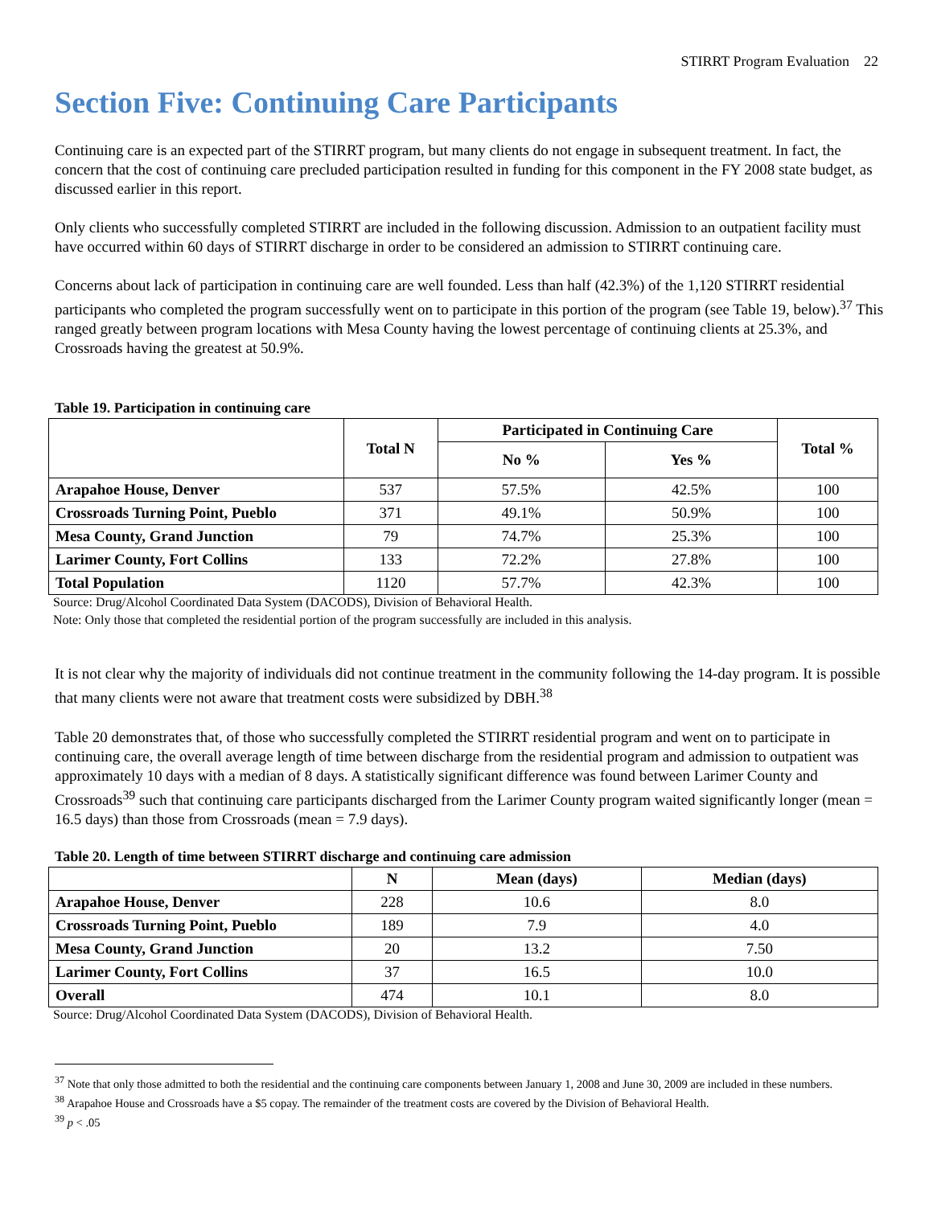STIRRT Program Evaluation 22
Section Five: Continuing Care Participants
Continuing care is an expected part of the STIRRT program, but many clients do not engage in subsequent treatment. In fact, the concern that the cost of continuing care precluded participation resulted in funding for this component in the FY 2008 state budget, as discussed earlier in this report.
Only clients who successfully completed STIRRT are included in the following discussion. Admission to an outpatient facility must have occurred within 60 days of STIRRT discharge in order to be considered an admission to STIRRT continuing care.
Concerns about lack of participation in continuing care are well founded. Less than half (42.3%) of the 1,120 STIRRT residential participants who completed the program successfully went on to participate in this portion of the program (see Table 19, below).<sup>37</sup> This ranged greatly between program locations with Mesa County having the lowest percentage of continuing clients at 25.3%, and Crossroads having the greatest at 50.9%.
Table 19. Participation in continuing care
| | Total N | Participated in Continuing Care | | Total % |
| --- | --- | --- | --- | --- |
| | | No % | Yes % | |
| Arapahoe House, Denver | 537 | 57.5% | 42.5% | 100 |
| Crossroads Turning Point, Pueblo | 371 | 49.1% | 50.9% | 100 |
| Mesa County, Grand Junction | 79 | 74.7% | 25.3% | 100 |
| Larimer County, Fort Collins | 133 | 72.2% | 27.8% | 100 |
| Total Population | 1120 | 57.7% | 42.3% | 100 |
Source: Drug/Alcohol Coordinated Data System (DACODS), Division of Behavioral Health.
Note: Only those that completed the residential portion of the program successfully are included in this analysis.
It is not clear why the majority of individuals did not continue treatment in the community following the 14-day program. It is possible that many clients were not aware that treatment costs were subsidized by DBH.<sup>38</sup>
Table 20 demonstrates that, of those who successfully completed the STIRRT residential program and went on to participate in continuing care, the overall average length of time between discharge from the residential program and admission to outpatient was approximately 10 days with a median of 8 days. A statistically significant difference was found between Larimer County and Crossroads<sup>39</sup> such that continuing care participants discharged from the Larimer County program waited significantly longer (mean = 16.5 days) than those from Crossroads (mean = 7.9 days).
Table 20. Length of time between STIRRT discharge and continuing care admission
| | N | Mean (days) | Median (days) |
| --- | --- | --- | --- |
| Arapahoe House, Denver | 228 | 10.6 | 8.0 |
| Crossroads Turning Point, Pueblo | 189 | 7.9 | 4.0 |
| Mesa County, Grand Junction | 20 | 13.2 | 7.50 |
| Larimer County, Fort Collins | 37 | 16.5 | 10.0 |
| Overall | 474 | 10.1 | 8.0 |
Source: Drug/Alcohol Coordinated Data System (DACODS), Division of Behavioral Health.
<sup>37</sup> Note that only those admitted to both the residential and the continuing care components between January 1, 2008 and June 30, 2009 are included in these numbers.
<sup>38</sup> Arapahoe House and Crossroads have a $5 copay. The remainder of the treatment costs are covered by the Division of Behavioral Health.
<sup>39</sup> p < .05